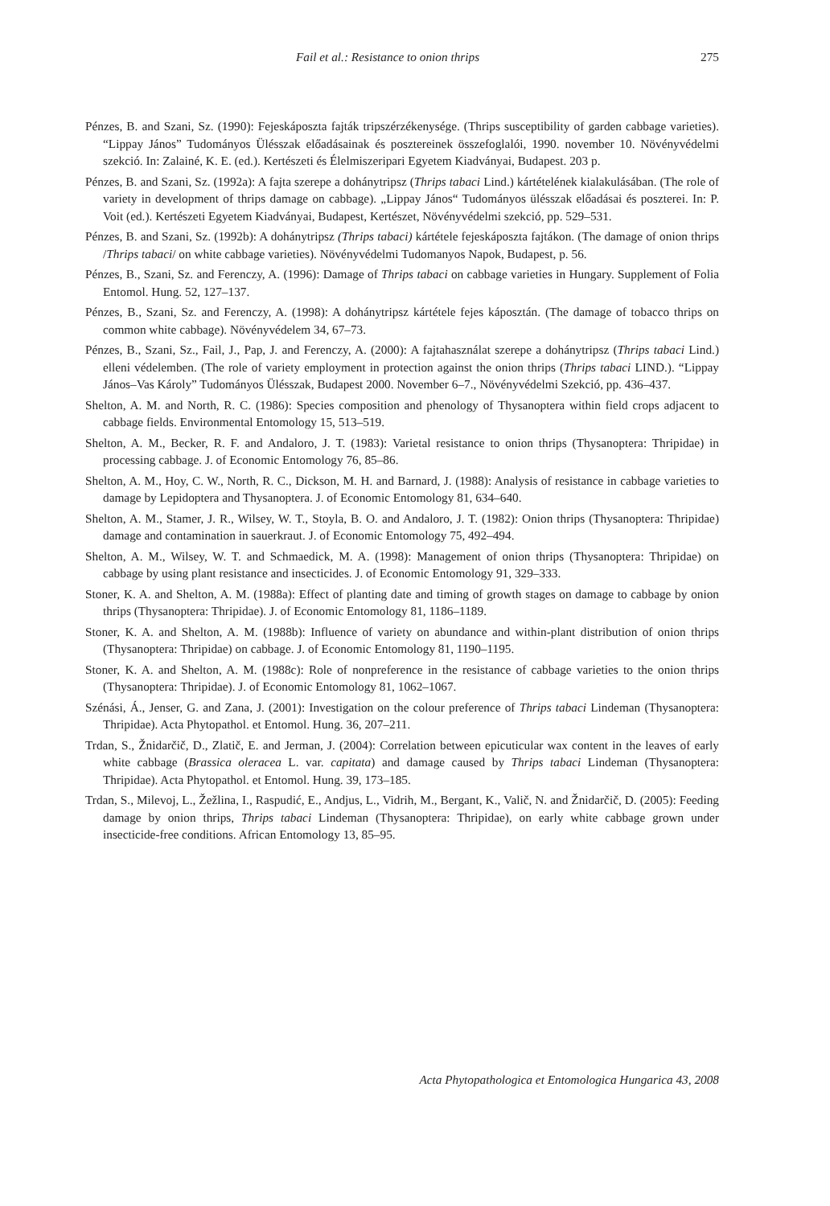Fail et al.: Resistance to onion thrips 275
Pénzes, B. and Szani, Sz. (1990): Fejeskáposzta fajták tripszérzékenysége. (Thrips susceptibility of garden cabbage varieties). “Lippay János” Tudományos Ülésszak előadásainak és posztereinek összefoglalói, 1990. november 10. Növényvédelmi szekció. In: Zalainé, K. E. (ed.). Kertészeti és Élelmiszeripari Egyetem Kiadványai, Budapest. 203 p.
Pénzes, B. and Szani, Sz. (1992a): A fajta szerepe a dohánytripsz (Thrips tabaci Lind.) kártételének kialakulásában. (The role of variety in development of thrips damage on cabbage). „Lippay János“ Tudományos ülésszak előadásai és poszterei. In: P. Voit (ed.). Kertészeti Egyetem Kiadványai, Budapest, Kertészet, Növényvédelmi szekció, pp. 529–531.
Pénzes, B. and Szani, Sz. (1992b): A dohánytripsz (Thrips tabaci) kártétele fejeskáposzta fajtákon. (The damage of onion thrips /Thrips tabaci/ on white cabbage varieties). Növényvédelmi Tudomanyos Napok, Budapest, p. 56.
Pénzes, B., Szani, Sz. and Ferenczy, A. (1996): Damage of Thrips tabaci on cabbage varieties in Hungary. Supplement of Folia Entomol. Hung. 52, 127–137.
Pénzes, B., Szani, Sz. and Ferenczy, A. (1998): A dohánytripsz kártétele fejes káposztán. (The damage of tobacco thrips on common white cabbage). Növényvédelem 34, 67–73.
Pénzes, B., Szani, Sz., Fail, J., Pap, J. and Ferenczy, A. (2000): A fajtahasználat szerepe a dohánytripsz (Thrips tabaci Lind.) elleni védelemben. (The role of variety employment in protection against the onion thrips (Thrips tabaci LIND.). “Lippay János–Vas Károly” Tudományos Ülésszak, Budapest 2000. November 6–7., Növényvédelmi Szekció, pp. 436–437.
Shelton, A. M. and North, R. C. (1986): Species composition and phenology of Thysanoptera within field crops adjacent to cabbage fields. Environmental Entomology 15, 513–519.
Shelton, A. M., Becker, R. F. and Andaloro, J. T. (1983): Varietal resistance to onion thrips (Thysanoptera: Thripidae) in processing cabbage. J. of Economic Entomology 76, 85–86.
Shelton, A. M., Hoy, C. W., North, R. C., Dickson, M. H. and Barnard, J. (1988): Analysis of resistance in cabbage varieties to damage by Lepidoptera and Thysanoptera. J. of Economic Entomology 81, 634–640.
Shelton, A. M., Stamer, J. R., Wilsey, W. T., Stoyla, B. O. and Andaloro, J. T. (1982): Onion thrips (Thysanoptera: Thripidae) damage and contamination in sauerkraut. J. of Economic Entomology 75, 492–494.
Shelton, A. M., Wilsey, W. T. and Schmaedick, M. A. (1998): Management of onion thrips (Thysanoptera: Thripidae) on cabbage by using plant resistance and insecticides. J. of Economic Entomology 91, 329–333.
Stoner, K. A. and Shelton, A. M. (1988a): Effect of planting date and timing of growth stages on damage to cabbage by onion thrips (Thysanoptera: Thripidae). J. of Economic Entomology 81, 1186–1189.
Stoner, K. A. and Shelton, A. M. (1988b): Influence of variety on abundance and within-plant distribution of onion thrips (Thysanoptera: Thripidae) on cabbage. J. of Economic Entomology 81, 1190–1195.
Stoner, K. A. and Shelton, A. M. (1988c): Role of nonpreference in the resistance of cabbage varieties to the onion thrips (Thysanoptera: Thripidae). J. of Economic Entomology 81, 1062–1067.
Szénási, Á., Jenser, G. and Zana, J. (2001): Investigation on the colour preference of Thrips tabaci Lindeman (Thysanoptera: Thripidae). Acta Phytopathol. et Entomol. Hung. 36, 207–211.
Trdan, S., Žnidarčič, D., Zlatič, E. and Jerman, J. (2004): Correlation between epicuticular wax content in the leaves of early white cabbage (Brassica oleracea L. var. capitata) and damage caused by Thrips tabaci Lindeman (Thysanoptera: Thripidae). Acta Phytopathol. et Entomol. Hung. 39, 173–185.
Trdan, S., Milevoj, L., Žežlina, I., Raspudić, E., Andjus, L., Vidrih, M., Bergant, K., Valič, N. and Žnidarčič, D. (2005): Feeding damage by onion thrips, Thrips tabaci Lindeman (Thysanoptera: Thripidae), on early white cabbage grown under insecticide-free conditions. African Entomology 13, 85–95.
Acta Phytopathologica et Entomologica Hungarica 43, 2008